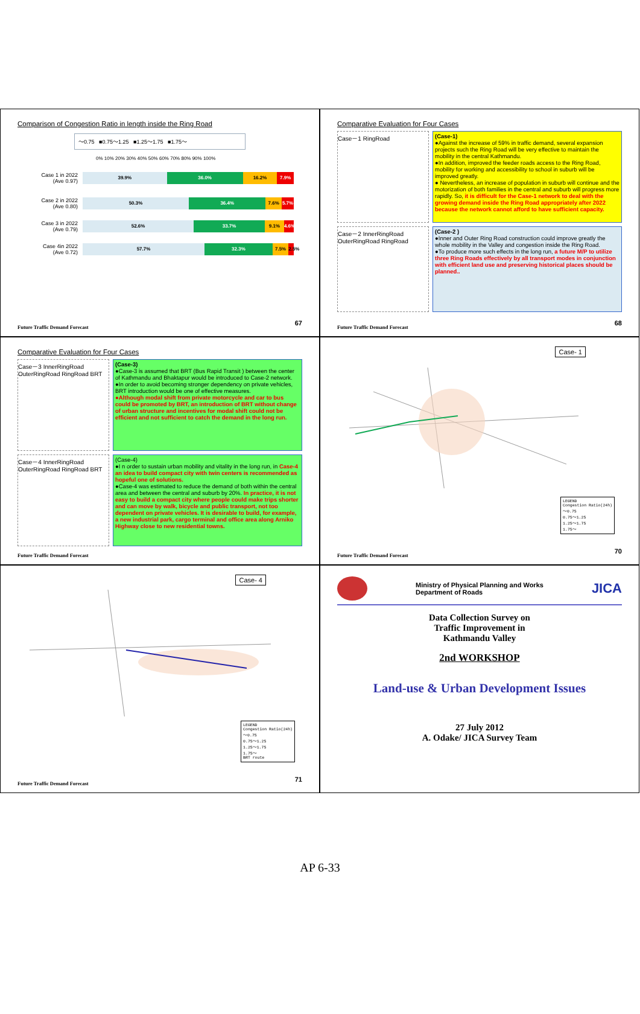Comparison of Congestion Ratio in length inside the Ring Road
～0.75 ■0.75～1.25 ■1.25～1.75 ■1.75～
0% 10% 20% 30% 40% 50% 60% 70% 80% 90% 100%
Case 1 in 2022
(Ave 0.97)
39.9% 36.0% 16.2% 7.9%
Case 2 in 2022
(Ave 0.80)
50.3% 36.4% 7.6% 5.7%
Case 3 in 2022
(Ave 0.79)
52.6% 33.7% 9.1% 4.6%
Case 4in 2022
(Ave 0.72)
57.7% 32.3% 7.5% 2.5%
Future Traffic Demand Forecast
67
Comparative Evaluation for Four Cases
Case－1 RingRoad
(Case-1)
●Against the increase of 59% in traffic demand, several expansion projects such the Ring Road will be very effective to maintain the mobility in the central Kathmandu.
●In addition, improved the feeder roads access to the Ring Road, mobility for working and accessibility to school in suburb will be improved greatly.
● Nevertheless, an increase of population in suburb will continue and the motorization of both families in the central and suburb will progress more rapidly. So, it is difficult for the Case-1 network to deal with the growing demand inside the Ring Road appropriately after 2022 because the network cannot afford to have sufficient capacity.
Case－2 InnerRingRoad OuterRingRoad RingRoad
(Case-2 )
●Inner and Outer Ring Road construction could improve greatly the whole mobility in the Valley and congestion inside the Ring Road.
●To produce more such effects in the long run, a future M/P to utilize three Ring Roads effectively by all transport modes in conjunction with efficient land use and preserving historical places should be planned..
Future Traffic Demand Forecast
68
Comparative Evaluation for Four Cases
Case－3 InnerRingRoad OuterRingRoad RingRoad BRT
(Case-3)
●Case-3 is assumed that BRT (Bus Rapid Transit ) between the center of Kathmandu and Bhaktapur would be introduced to Case-2 network.
●In order to avoid becoming stronger dependency on private vehicles, BRT introduction would be one of effective measures.
●Although modal shift from private motorcycle and car to bus could be promoted by BRT, an introduction of BRT without change of urban structure and incentives for modal shift could not be efficient and not sufficient to catch the demand in the long run.
Case－4 InnerRingRoad OuterRingRoad RingRoad BRT
(Case-4)
●I n order to sustain urban mobility and vitality in the long run, in Case-4 an idea to build compact city with twin centers is recommended as hopeful one of solutions.
●Case-4 was estimated to reduce the demand of both within the central area and between the central and suburb by 20%. In practice, it is not easy to build a compact city where people could make trips shorter and can move by walk, bicycle and public transport, not too dependent on private vehicles. It is desirable to build, for example, a new industrial park, cargo terminal and office area along Arniko Highway close to new residential towns.
Future Traffic Demand Forecast
Case- 1
LEGEND
Congestion Ratio(24h)
～0.75
0.75～1.25
1.25～1.75
1.75～
Future Traffic Demand Forecast
70
Case- 4
LEGEND
Congestion Ratio(24h)
～0.75
0.75～1.25
1.25～1.75
1.75～
BRT route
Future Traffic Demand Forecast
71
Ministry of Physical Planning and Works
Department of Roads
JICA
Data Collection Survey on
Traffic Improvement in
Kathmandu Valley
2nd WORKSHOP
Land-use & Urban Development Issues
27 July 2012
A. Odake/ JICA Survey Team
AP 6-33